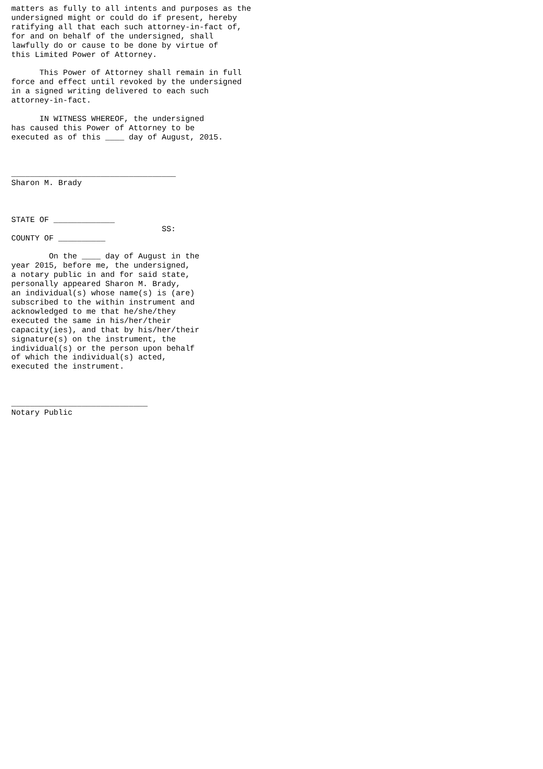matters as fully to all intents and purposes as the
undersigned might or could do if present, hereby
ratifying all that each such attorney-in-fact of,
for and on behalf of the undersigned, shall
lawfully do or cause to be done by virtue of
this Limited Power of Attorney.

      This Power of Attorney shall remain in full
force and effect until revoked by the undersigned
in a signed writing delivered to each such
attorney-in-fact.

      IN WITNESS WHEREOF, the undersigned
has caused this Power of Attorney to be
executed as of this ____ day of August, 2015.



___________________________________
Sharon M. Brady



STATE OF _____________
                                SS:
COUNTY OF __________

        On the ____ day of August in the
year 2015, before me, the undersigned,
a notary public in and for said state,
personally appeared Sharon M. Brady,
an individual(s) whose name(s) is (are)
subscribed to the within instrument and
acknowledged to me that he/she/they
executed the same in his/her/their
capacity(ies), and that by his/her/their
signature(s) on the instrument, the
individual(s) or the person upon behalf
of which the individual(s) acted,
executed the instrument.



_____________________________
Notary Public